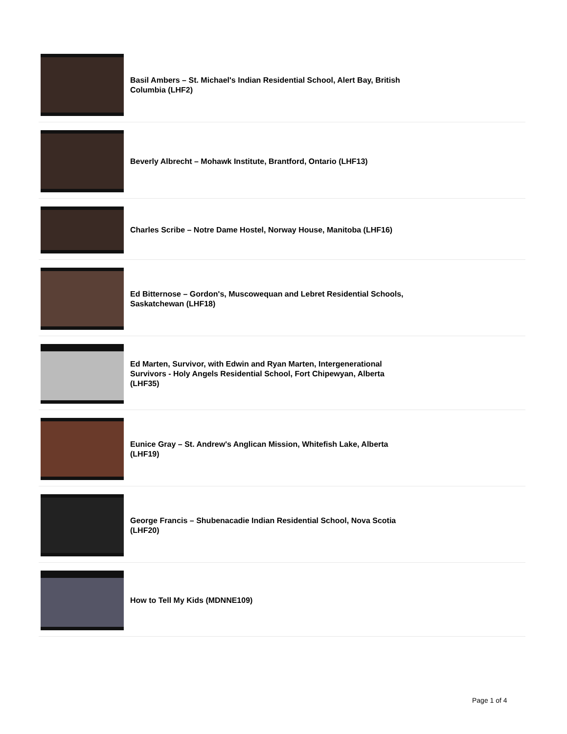Basil Ambers – St. Michael's Indian Residential School, Alert Bay, British Columbia (LHF2)
Beverly Albrecht – Mohawk Institute, Brantford, Ontario (LHF13)
Charles Scribe – Notre Dame Hostel, Norway House, Manitoba (LHF16)
Ed Bitternose – Gordon's, Muscowequan and Lebret Residential Schools, Saskatchewan (LHF18)
Ed Marten, Survivor, with Edwin and Ryan Marten, Intergenerational Survivors - Holy Angels Residential School, Fort Chipewyan, Alberta (LHF35)
Eunice Gray – St. Andrew's Anglican Mission, Whitefish Lake, Alberta (LHF19)
George Francis – Shubenacadie Indian Residential School, Nova Scotia (LHF20)
How to Tell My Kids (MDNNE109)
Page 1 of 4